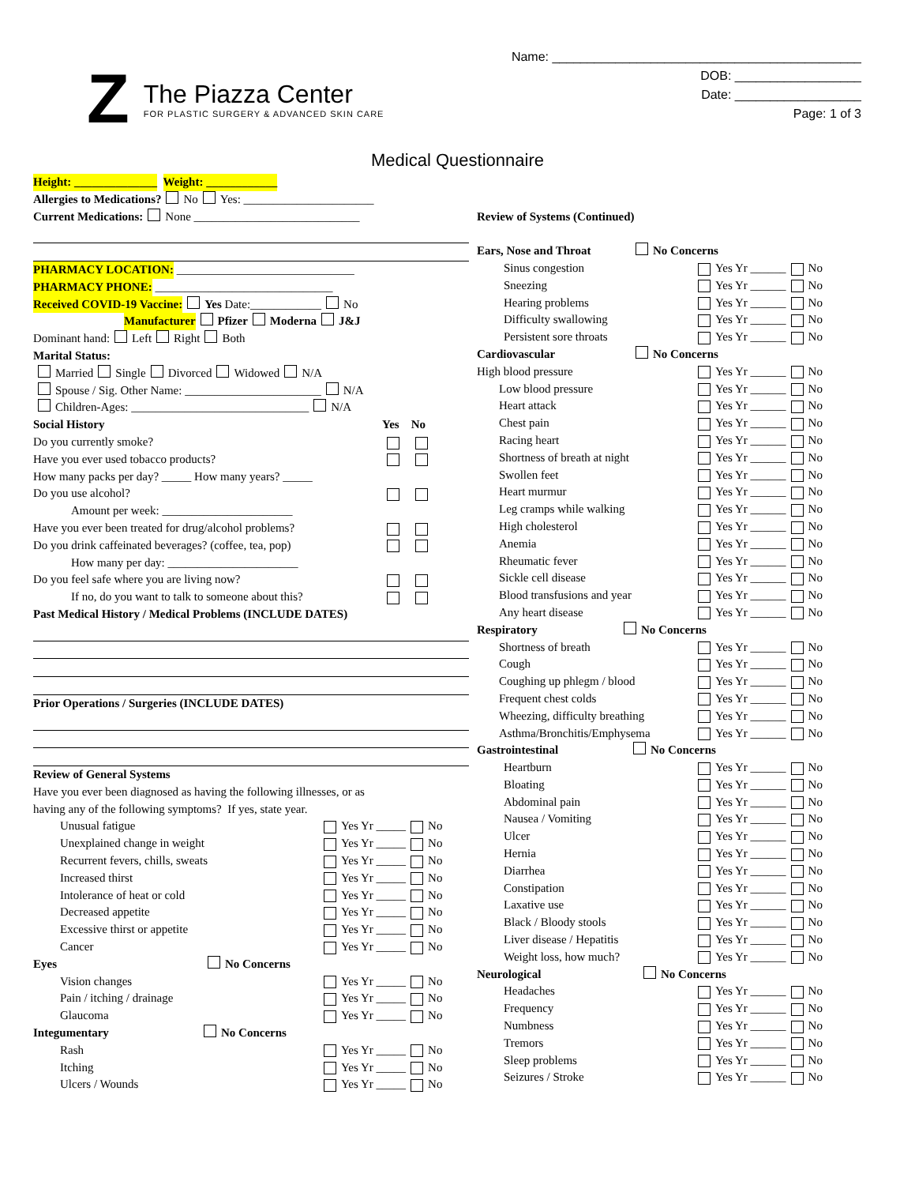Z
The Piazza Center
FOR PLASTIC SURGERY & ADVANCED SKIN CARE
Name: ____________________________________________
DOB: __________________
Date: __________________
Page: 1 of 3
Medical Questionnaire
Height: ______________ Weight: ____________
Allergies to Medications? No Yes: ______________________
Current Medications: None ____________________________
PHARMACY LOCATION: ______________________________
PHARMACY PHONE: ______________________________
Received COVID-19 Vaccine: Yes Date:____________ No
Manufacturer Pfizer Moderna J&J
Dominant hand: Left Right Both
Marital Status:
Married Single Divorced Widowed N/A
Spouse / Sig. Other Name: _______________________ N/A
Children-Ages: ______________________________ N/A
Social History Yes No
Do you currently smoke?
Have you ever used tobacco products?
How many packs per day? _____ How many years? _____
Do you use alcohol?
Amount per week: ______________________
Have you ever been treated for drug/alcohol problems?
Do you drink caffeinated beverages? (coffee, tea, pop)
How many per day: ______________________
Do you feel safe where you are living now?
If no, do you want to talk to someone about this?
Past Medical History / Medical Problems (INCLUDE DATES)
Prior Operations / Surgeries (INCLUDE DATES)
Review of General Systems
Have you ever been diagnosed as having the following illnesses, or as
having any of the following symptoms? If yes, state year.
Unusual fatigue Yes Yr _____ No
Unexplained change in weight Yes Yr _____ No
Recurrent fevers, chills, sweats Yes Yr _____ No
Increased thirst Yes Yr _____ No
Intolerance of heat or cold Yes Yr _____ No
Decreased appetite Yes Yr _____ No
Excessive thirst or appetite Yes Yr _____ No
Cancer Yes Yr _____ No
Eyes No Concerns
Vision changes Yes Yr _____ No
Pain / itching / drainage Yes Yr _____ No
Glaucoma Yes Yr _____ No
Integumentary No Concerns
Rash Yes Yr _____ No
Itching Yes Yr _____ No
Ulcers / Wounds Yes Yr _____ No
Review of Systems (Continued)
Ears, Nose and Throat No Concerns
Sinus congestion Yes Yr ______ No
Sneezing Yes Yr ______ No
Hearing problems Yes Yr ______ No
Difficulty swallowing Yes Yr ______ No
Persistent sore throats Yes Yr ______ No
Cardiovascular No Concerns
High blood pressure Yes Yr ______ No
Low blood pressure Yes Yr ______ No
Heart attack Yes Yr ______ No
Chest pain Yes Yr ______ No
Racing heart Yes Yr ______ No
Shortness of breath at night Yes Yr ______ No
Swollen feet Yes Yr ______ No
Heart murmur Yes Yr ______ No
Leg cramps while walking Yes Yr ______ No
High cholesterol Yes Yr ______ No
Anemia Yes Yr ______ No
Rheumatic fever Yes Yr ______ No
Sickle cell disease Yes Yr ______ No
Blood transfusions and year Yes Yr ______ No
Any heart disease Yes Yr ______ No
Respiratory No Concerns
Shortness of breath Yes Yr ______ No
Cough Yes Yr ______ No
Coughing up phlegm / blood Yes Yr ______ No
Frequent chest colds Yes Yr ______ No
Wheezing, difficulty breathing Yes Yr ______ No
Asthma/Bronchitis/Emphysema Yes Yr ______ No
Gastrointestinal No Concerns
Heartburn Yes Yr ______ No
Bloating Yes Yr ______ No
Abdominal pain Yes Yr ______ No
Nausea / Vomiting Yes Yr ______ No
Ulcer Yes Yr ______ No
Hernia Yes Yr ______ No
Diarrhea Yes Yr ______ No
Constipation Yes Yr ______ No
Laxative use Yes Yr ______ No
Black / Bloody stools Yes Yr ______ No
Liver disease / Hepatitis Yes Yr ______ No
Weight loss, how much? Yes Yr ______ No
Neurological No Concerns
Headaches Yes Yr ______ No
Frequency Yes Yr ______ No
Numbness Yes Yr ______ No
Tremors Yes Yr ______ No
Sleep problems Yes Yr ______ No
Seizures / Stroke Yes Yr ______ No